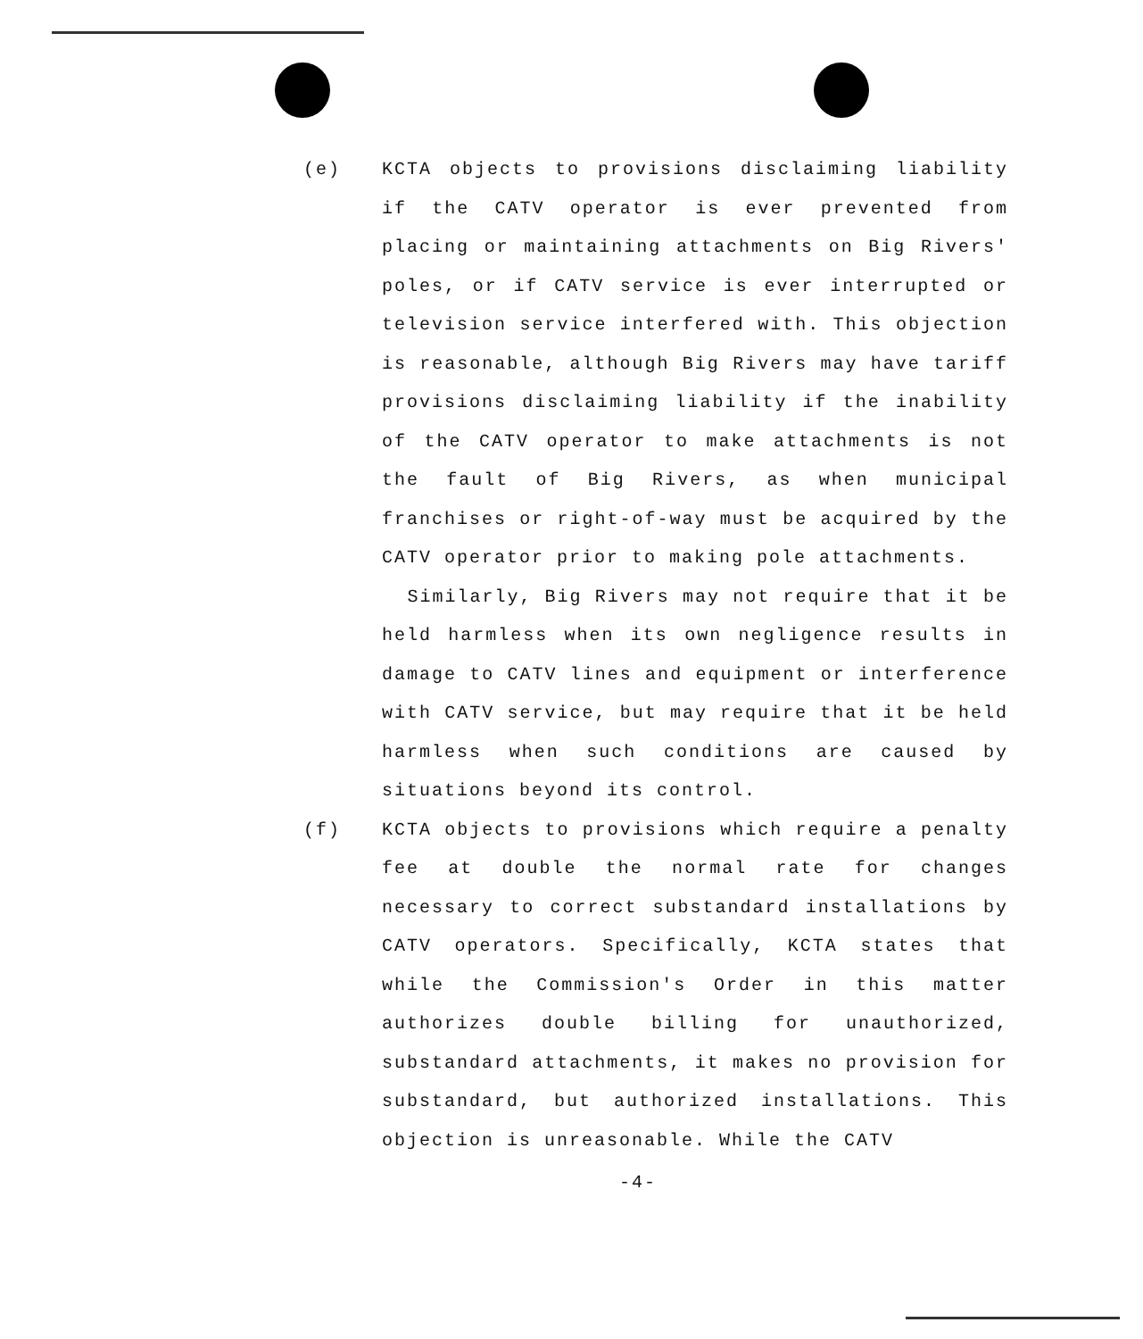(e) KCTA objects to provisions disclaiming liability if the CATV operator is ever prevented from placing or maintaining attachments on Big Rivers' poles, or if CATV service is ever interrupted or television service interfered with. This objection is reasonable, although Big Rivers may have tariff provisions disclaiming liability if the inability of the CATV operator to make attachments is not the fault of Big Rivers, as when municipal franchises or right-of-way must be acquired by the CATV operator prior to making pole attachments.
Similarly, Big Rivers may not require that it be held harmless when its own negligence results in damage to CATV lines and equipment or interference with CATV service, but may require that it be held harmless when such conditions are caused by situations beyond its control.
(f) KCTA objects to provisions which require a penalty fee at double the normal rate for changes necessary to correct substandard installations by CATV operators. Specifically, KCTA states that while the Commission's Order in this matter authorizes double billing for unauthorized, substandard attachments, it makes no provision for substandard, but authorized installations. This objection is unreasonable. While the CATV
-4-